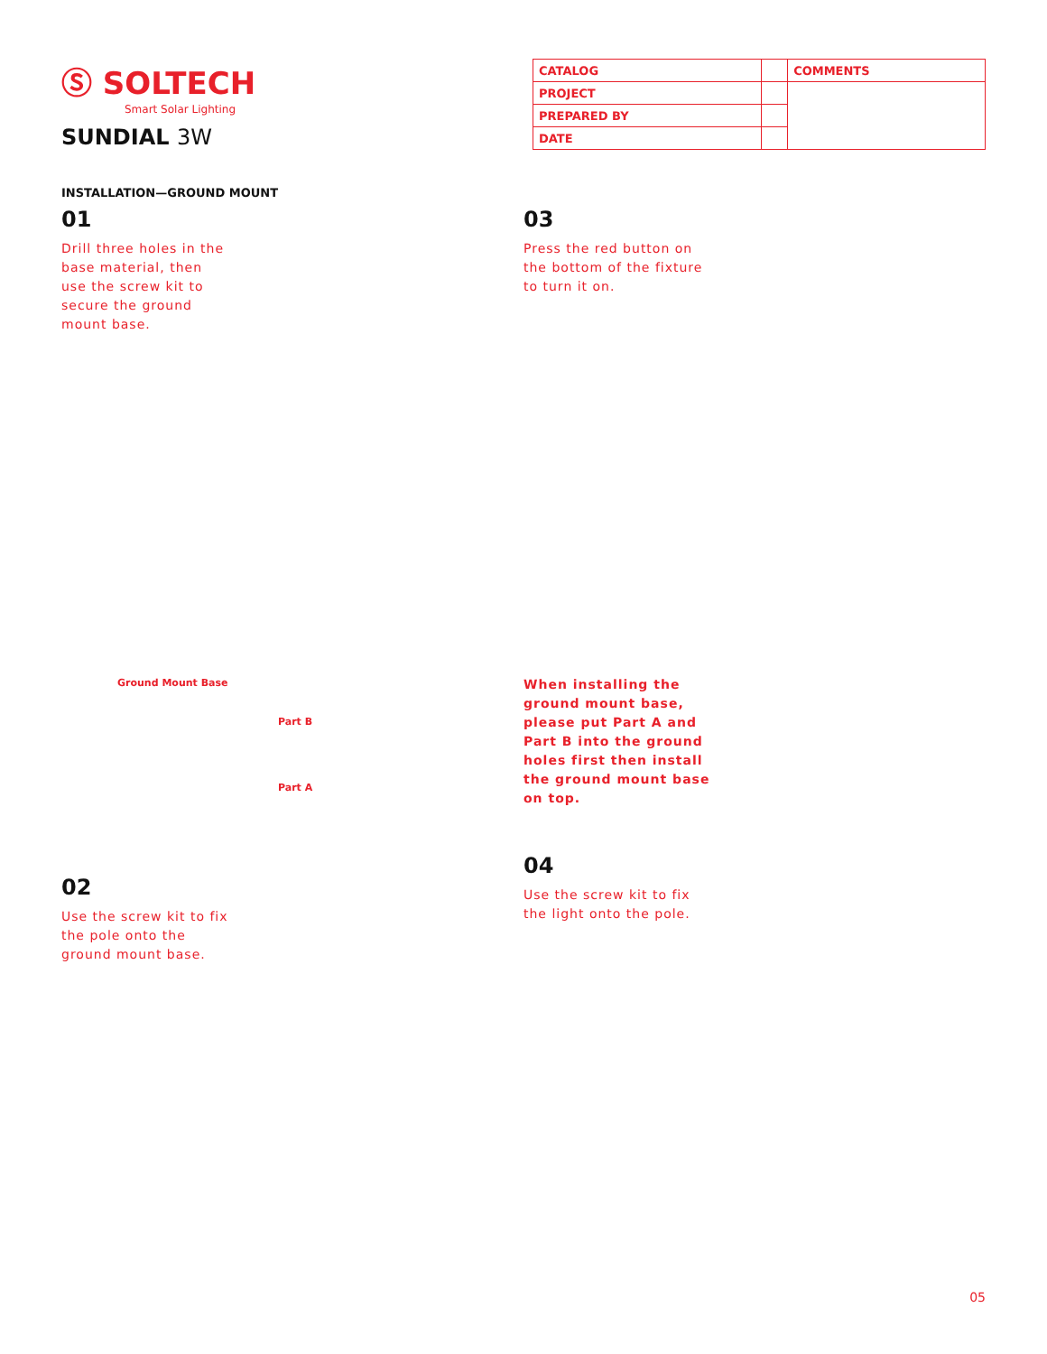Ⓢ SOLTECH
Smart Solar Lighting
SUNDIAL 3W
| CATALOG | | COMMENTS |
| PROJECT | | |
| PREPARED BY | | |
| DATE | | |
INSTALLATION—GROUND MOUNT
01
Drill three holes in the base material, then use the screw kit to secure the ground mount base.
Ground Mount Base
Part B
Part A
02
Use the screw kit to fix the pole onto the ground mount base.
.
03
Press the red button on the bottom of the fixture to turn it on.
When installing the ground mount base, please put Part A and Part B into the ground holes first then install the ground mount base on top.
04
Use the screw kit to fix the light onto the pole.
05